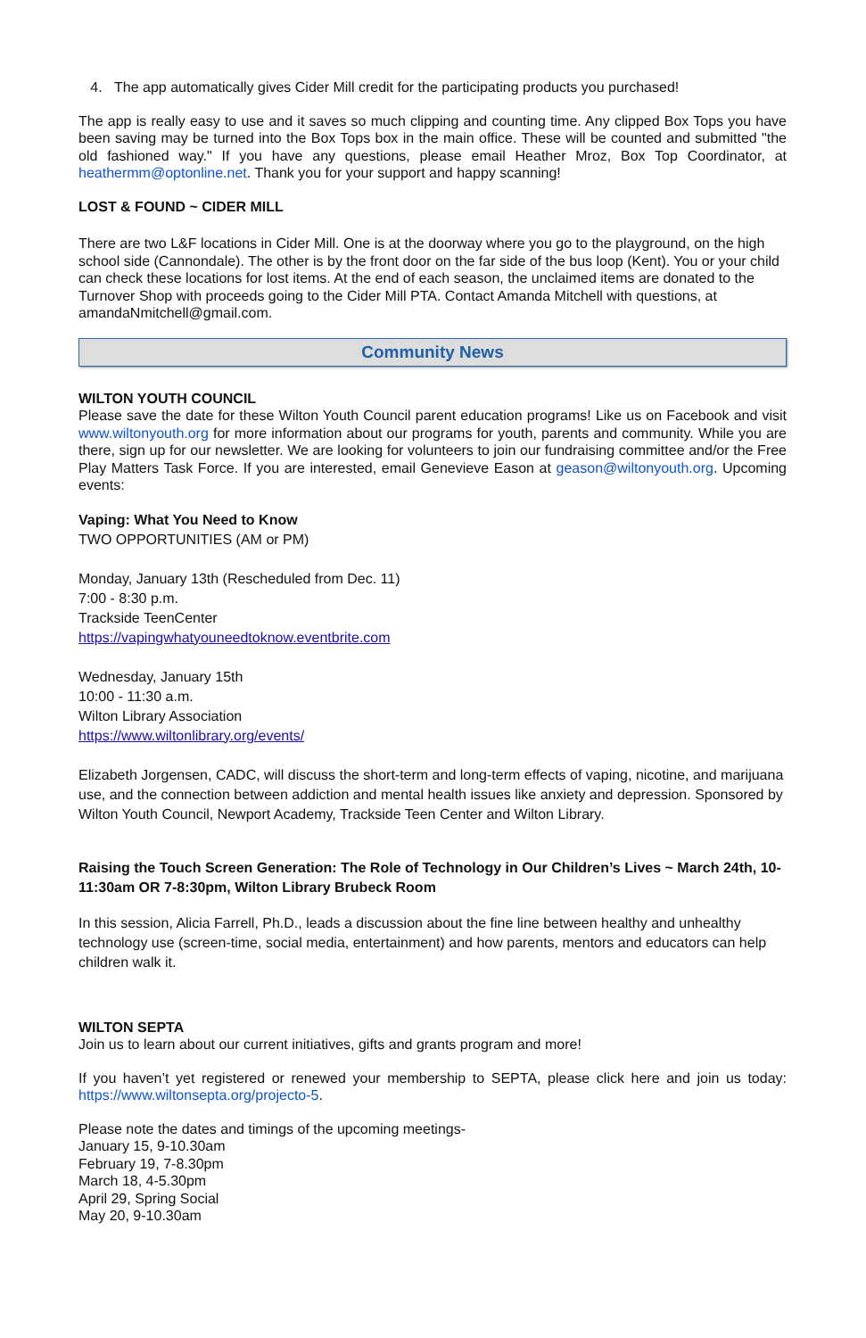4. The app automatically gives Cider Mill credit for the participating products you purchased!
The app is really easy to use and it saves so much clipping and counting time. Any clipped Box Tops you have been saving may be turned into the Box Tops box in the main office. These will be counted and submitted "the old fashioned way." If you have any questions, please email Heather Mroz, Box Top Coordinator, at heathermm@optonline.net. Thank you for your support and happy scanning!
LOST & FOUND ~ CIDER MILL
There are two L&F locations in Cider Mill. One is at the doorway where you go to the playground, on the high school side (Cannondale). The other is by the front door on the far side of the bus loop (Kent). You or your child can check these locations for lost items. At the end of each season, the unclaimed items are donated to the Turnover Shop with proceeds going to the Cider Mill PTA. Contact Amanda Mitchell with questions, at amandaNmitchell@gmail.com.
Community News
WILTON YOUTH COUNCIL
Please save the date for these Wilton Youth Council parent education programs! Like us on Facebook and visit www.wiltonyouth.org for more information about our programs for youth, parents and community. While you are there, sign up for our newsletter. We are looking for volunteers to join our fundraising committee and/or the Free Play Matters Task Force. If you are interested, email Genevieve Eason at geason@wiltonyouth.org. Upcoming events:
Vaping: What You Need to Know
TWO OPPORTUNITIES (AM or PM)
Monday, January 13th (Rescheduled from Dec. 11)
7:00 - 8:30 p.m.
Trackside TeenCenter
https://vapingwhatyouneedtoknow.eventbrite.com
Wednesday, January 15th
10:00 - 11:30 a.m.
Wilton Library Association
https://www.wiltonlibrary.org/events/
Elizabeth Jorgensen, CADC, will discuss the short-term and long-term effects of vaping, nicotine, and marijuana use, and the connection between addiction and mental health issues like anxiety and depression. Sponsored by Wilton Youth Council, Newport Academy, Trackside Teen Center and Wilton Library.
Raising the Touch Screen Generation: The Role of Technology in Our Children’s Lives ~ March 24th, 10-11:30am OR 7-8:30pm, Wilton Library Brubeck Room
In this session, Alicia Farrell, Ph.D., leads a discussion about the fine line between healthy and unhealthy technology use (screen-time, social media, entertainment) and how parents, mentors and educators can help children walk it.
WILTON SEPTA
Join us to learn about our current initiatives, gifts and grants program and more!
If you haven’t yet registered or renewed your membership to SEPTA, please click here and join us today: https://www.wiltonsepta.org/projecto-5.
Please note the dates and timings of the upcoming meetings-
January 15, 9-10.30am
February 19, 7-8.30pm
March 18, 4-5.30pm
April 29, Spring Social
May 20, 9-10.30am